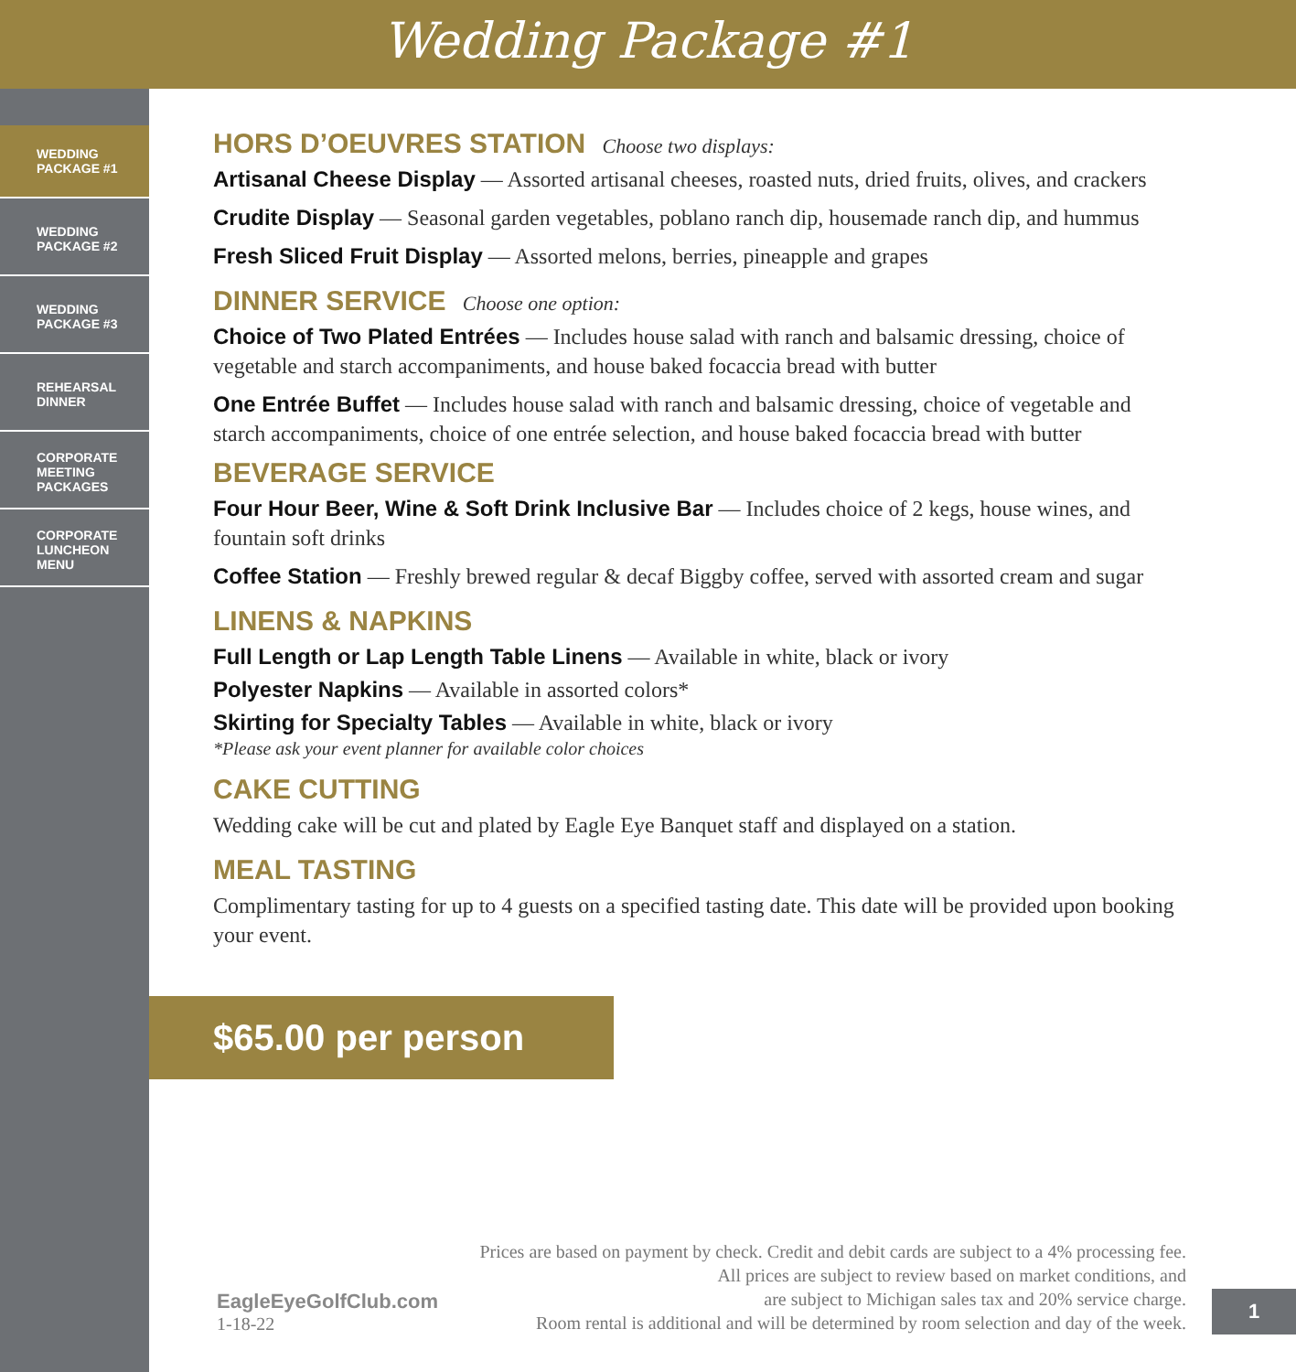Wedding Package #1
WEDDING
PACKAGE #1
WEDDING
PACKAGE #2
WEDDING
PACKAGE #3
REHEARSAL
DINNER
CORPORATE
MEETING
PACKAGES
CORPORATE
LUNCHEON
MENU
HORS D’OEUVRES STATION Choose two displays:
Artisanal Cheese Display — Assorted artisanal cheeses, roasted nuts, dried fruits, olives, and crackers
Crudite Display — Seasonal garden vegetables, poblano ranch dip, housemade ranch dip, and hummus
Fresh Sliced Fruit Display — Assorted melons, berries, pineapple and grapes
DINNER SERVICE Choose one option:
Choice of Two Plated Entrées — Includes house salad with ranch and balsamic dressing, choice of vegetable and starch accompaniments, and house baked focaccia bread with butter
One Entrée Buffet — Includes house salad with ranch and balsamic dressing, choice of vegetable and starch accompaniments, choice of one entrée selection, and house baked focaccia bread with butter
BEVERAGE SERVICE
Four Hour Beer, Wine & Soft Drink Inclusive Bar — Includes choice of 2 kegs, house wines, and fountain soft drinks
Coffee Station — Freshly brewed regular & decaf Biggby coffee, served with assorted cream and sugar
LINENS & NAPKINS
Full Length or Lap Length Table Linens — Available in white, black or ivory
Polyester Napkins — Available in assorted colors*
Skirting for Specialty Tables — Available in white, black or ivory
*Please ask your event planner for available color choices
CAKE CUTTING
Wedding cake will be cut and plated by Eagle Eye Banquet staff and displayed on a station.
MEAL TASTING
Complimentary tasting for up to 4 guests on a specified tasting date. This date will be provided upon booking your event.
$65.00 per person
EagleEyeGolfClub.com
1-18-22
Prices are based on payment by check. Credit and debit cards are subject to a 4% processing fee.
All prices are subject to review based on market conditions, and
are subject to Michigan sales tax and 20% service charge.
Room rental is additional and will be determined by room selection and day of the week.
1